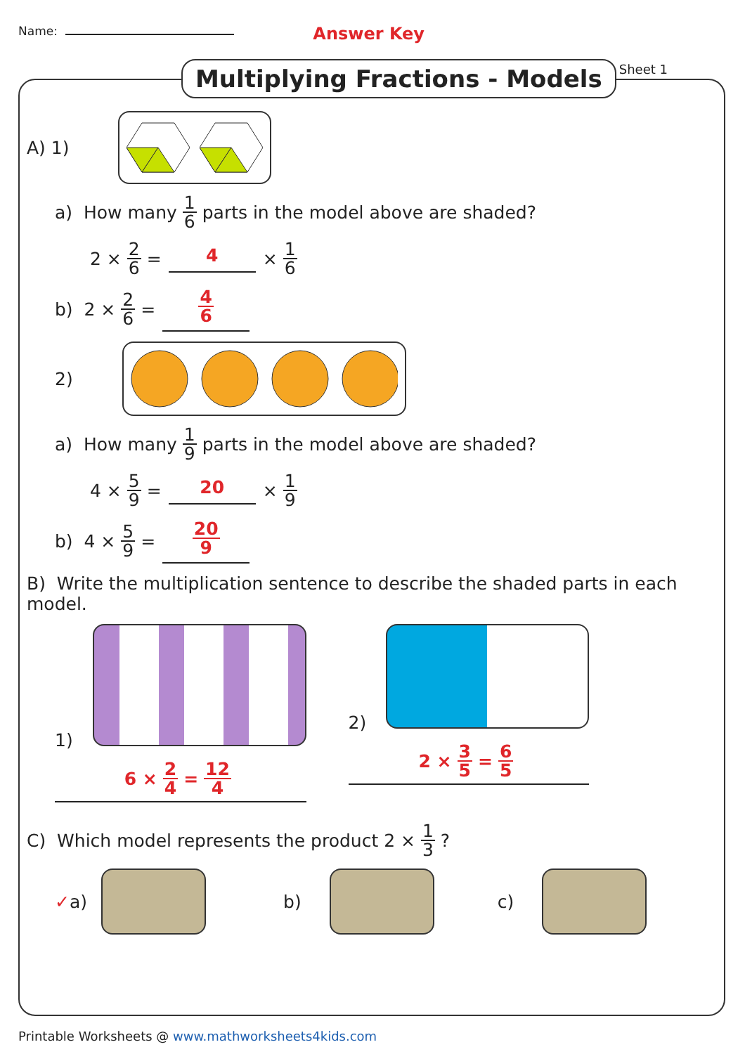Name:
Answer Key
Multiplying Fractions - Models Sheet 1
A) 1)
a) How many 1 6 parts in the model above are shaded?
2 × 2 6 = 4 × 1 6
b) 2 × 2 6 = 4 6
2)
a) How many 1 9 parts in the model above are shaded?
4 × 5 9 = 20 × 1 9
b) 4 × 5 9 = 20 9
B) Write the multiplication sentence to describe the shaded parts in each model.
1)
6 × 2 4 = 12 4
2)
2 × 3 5 = 6 5
C) Which model represents the product 2 × 1 3 ?
✓ a)
b) c)
Printable Worksheets @ www.mathworksheets4kids.com